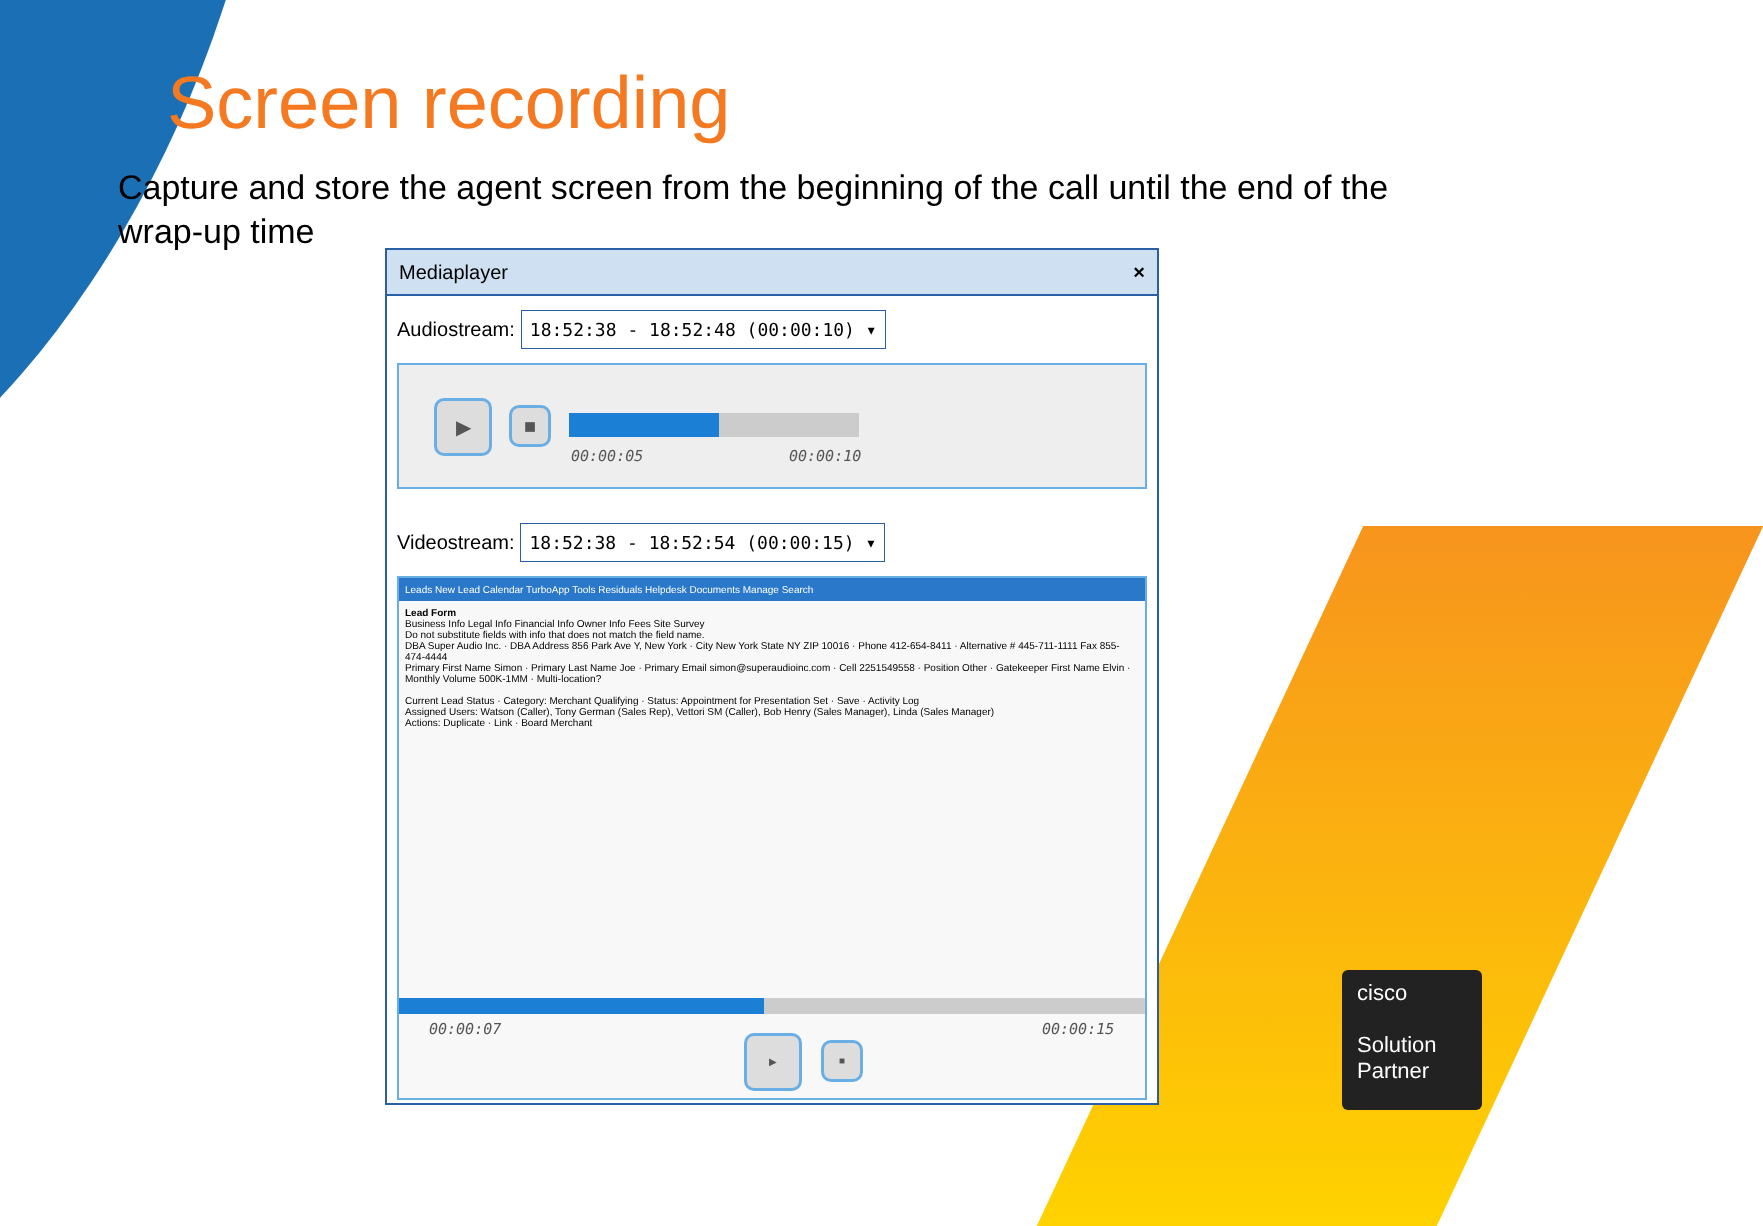Screen recording
Capture and store the agent screen from the beginning of the call until the end of the wrap-up time
Mediaplayer ×
Audiostream: 18:52:38 - 18:52:48 (00:00:10) ▾
▶ ■
00:00:05 00:00:10
Videostream: 18:52:38 - 18:52:54 (00:00:15) ▾
Leads New Lead Calendar TurboApp Tools Residuals Helpdesk Documents Manage Search
Lead Form
Business Info Legal Info Financial Info Owner Info Fees Site Survey
Do not substitute fields with info that does not match the field name.
DBA Super Audio Inc. · DBA Address 856 Park Ave Y, New York · City New York State NY ZIP 10016 · Phone 412-654-8411 · Alternative # 445-711-1111 Fax 855-474-4444
Primary First Name Simon · Primary Last Name Joe · Primary Email simon@superaudioinc.com · Cell 2251549558 · Position Other · Gatekeeper First Name Elvin · Monthly Volume 500K-1MM · Multi-location?
Current Lead Status · Category: Merchant Qualifying · Status: Appointment for Presentation Set · Save · Activity Log
Assigned Users: Watson (Caller), Tony German (Sales Rep), Vettori SM (Caller), Bob Henry (Sales Manager), Linda (Sales Manager)
Actions: Duplicate · Link · Board Merchant
00:00:07 00:00:15
▶
■
cisco
Solution
Partner